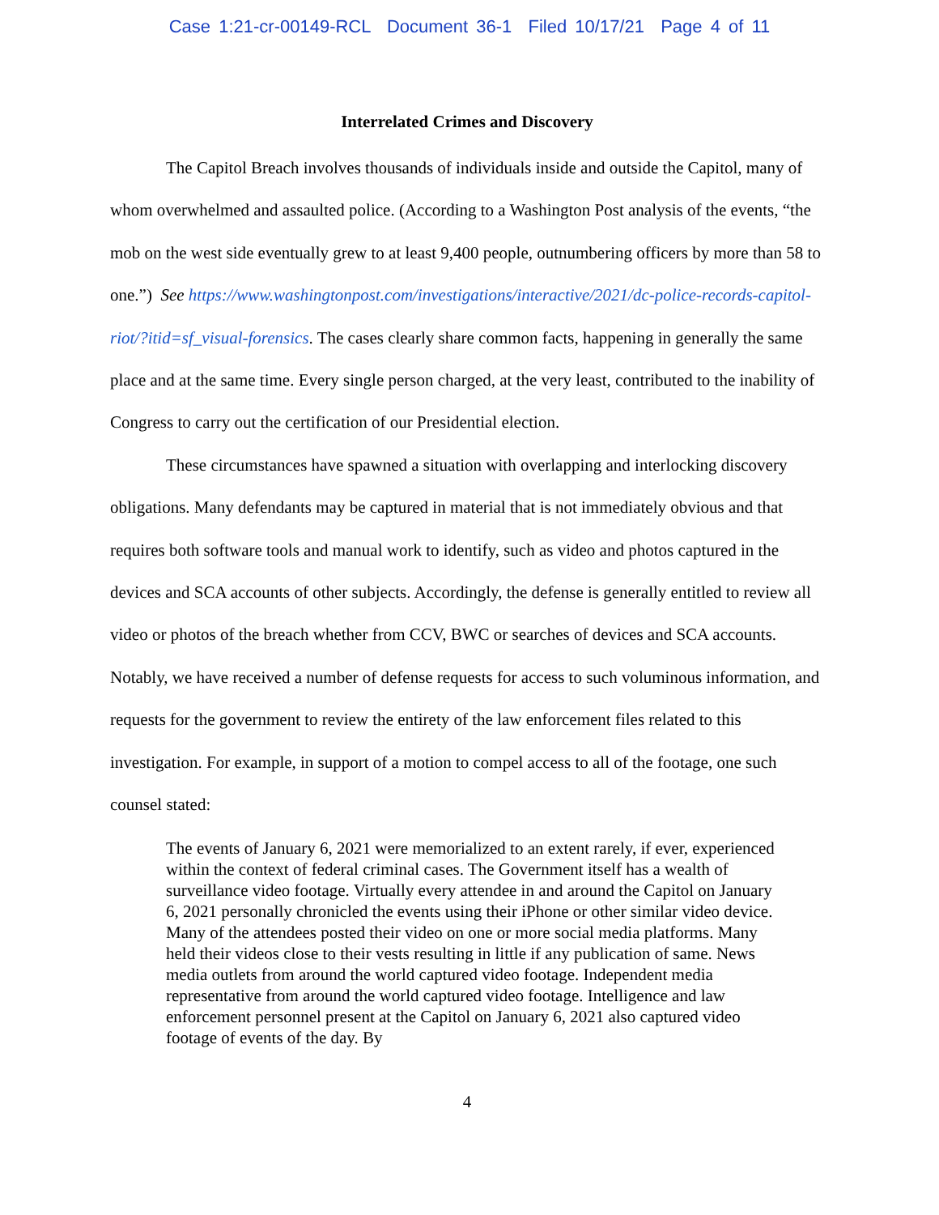Case 1:21-cr-00149-RCL Document 36-1 Filed 10/17/21 Page 4 of 11
Interrelated Crimes and Discovery
The Capitol Breach involves thousands of individuals inside and outside the Capitol, many of whom overwhelmed and assaulted police. (According to a Washington Post analysis of the events, “the mob on the west side eventually grew to at least 9,400 people, outnumbering officers by more than 58 to one.”) See https://www.washingtonpost.com/investigations/interactive/2021/dc-police-records-capitol-riot/?itid=sf_visual-forensics. The cases clearly share common facts, happening in generally the same place and at the same time. Every single person charged, at the very least, contributed to the inability of Congress to carry out the certification of our Presidential election.
These circumstances have spawned a situation with overlapping and interlocking discovery obligations. Many defendants may be captured in material that is not immediately obvious and that requires both software tools and manual work to identify, such as video and photos captured in the devices and SCA accounts of other subjects. Accordingly, the defense is generally entitled to review all video or photos of the breach whether from CCV, BWC or searches of devices and SCA accounts. Notably, we have received a number of defense requests for access to such voluminous information, and requests for the government to review the entirety of the law enforcement files related to this investigation. For example, in support of a motion to compel access to all of the footage, one such counsel stated:
The events of January 6, 2021 were memorialized to an extent rarely, if ever, experienced within the context of federal criminal cases. The Government itself has a wealth of surveillance video footage. Virtually every attendee in and around the Capitol on January 6, 2021 personally chronicled the events using their iPhone or other similar video device. Many of the attendees posted their video on one or more social media platforms. Many held their videos close to their vests resulting in little if any publication of same. News media outlets from around the world captured video footage. Independent media representative from around the world captured video footage. Intelligence and law enforcement personnel present at the Capitol on January 6, 2021 also captured video footage of events of the day. By
4